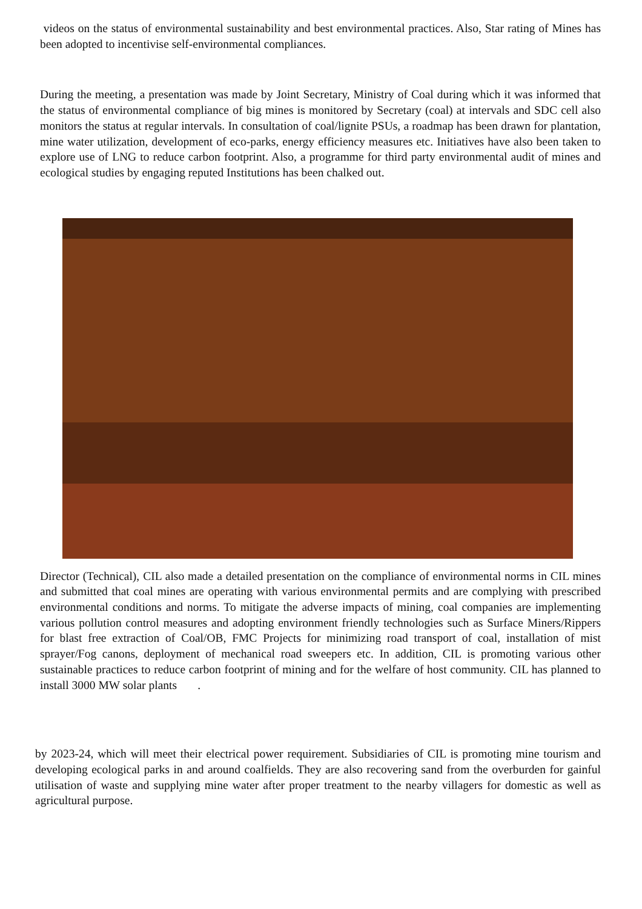videos on the status of environmental sustainability and best environmental practices. Also, Star rating of Mines has been adopted to incentivise self-environmental compliances.
During the meeting, a presentation was made by Joint Secretary, Ministry of Coal during which it was informed that the status of environmental compliance of big mines is monitored by Secretary (coal) at intervals and SDC cell also monitors the status at regular intervals. In consultation of coal/lignite PSUs, a roadmap has been drawn for plantation, mine water utilization, development of eco-parks, energy efficiency measures etc. Initiatives have also been taken to explore use of LNG to reduce carbon footprint. Also, a programme for third party environmental audit of mines and ecological studies by engaging reputed Institutions has been chalked out.
Director (Technical), CIL also made a detailed presentation on the compliance of environmental norms in CIL mines and submitted that coal mines are operating with various environmental permits and are complying with prescribed environmental conditions and norms. To mitigate the adverse impacts of mining, coal companies are implementing various pollution control measures and adopting environment friendly technologies such as Surface Miners/Rippers for blast free extraction of Coal/OB, FMC Projects for minimizing road transport of coal, installation of mist sprayer/Fog canons, deployment of mechanical road sweepers etc. In addition, CIL is promoting various other sustainable practices to reduce carbon footprint of mining and for the welfare of host community. CIL has planned to install 3000 MW solar plants .
by 2023-24, which will meet their electrical power requirement. Subsidiaries of CIL is promoting mine tourism and developing ecological parks in and around coalfields. They are also recovering sand from the overburden for gainful utilisation of waste and supplying mine water after proper treatment to the nearby villagers for domestic as well as agricultural purpose.